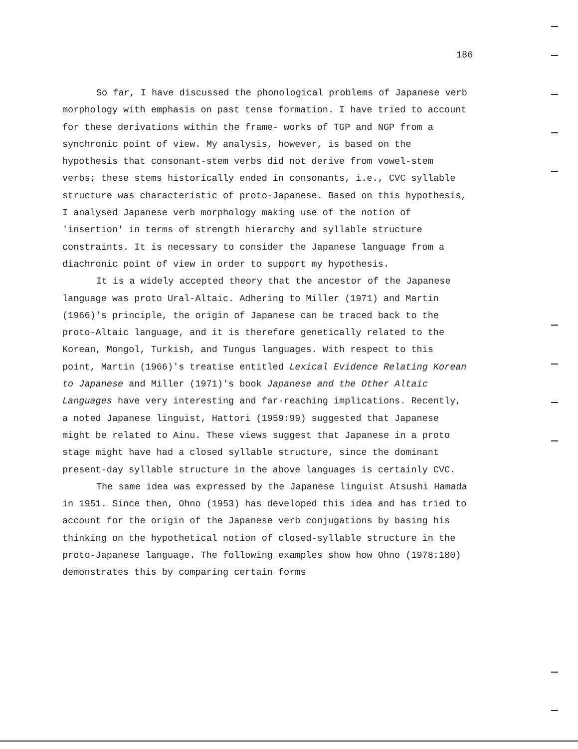186
So far, I have discussed the phonological problems of Japanese verb morphology with emphasis on past tense formation. I have tried to account for these derivations within the frame- works of TGP and NGP from a synchronic point of view. My analysis, however, is based on the hypothesis that consonant-stem verbs did not derive from vowel-stem verbs; these stems historically ended in consonants, i.e., CVC syllable structure was characteristic of proto-Japanese. Based on this hypothesis, I analysed Japanese verb morphology making use of the notion of 'insertion' in terms of strength hierarchy and syllable structure constraints. It is necessary to consider the Japanese language from a diachronic point of view in order to support my hypothesis.
It is a widely accepted theory that the ancestor of the Japanese language was proto Ural-Altaic. Adhering to Miller (1971) and Martin (1966)'s principle, the origin of Japanese can be traced back to the proto-Altaic language, and it is therefore genetically related to the Korean, Mongol, Turkish, and Tungus languages. With respect to this point, Martin (1966)'s treatise entitled Lexical Evidence Relating Korean to Japanese and Miller (1971)'s book Japanese and the Other Altaic Languages have very interesting and far-reaching implications. Recently, a noted Japanese linguist, Hattori (1959:99) suggested that Japanese might be related to Ainu. These views suggest that Japanese in a proto stage might have had a closed syllable structure, since the dominant present-day syllable structure in the above languages is certainly CVC.
The same idea was expressed by the Japanese linguist Atsushi Hamada in 1951. Since then, Ohno (1953) has developed this idea and has tried to account for the origin of the Japanese verb conjugations by basing his thinking on the hypothetical notion of closed-syllable structure in the proto-Japanese language. The following examples show how Ohno (1978:180) demonstrates this by comparing certain forms